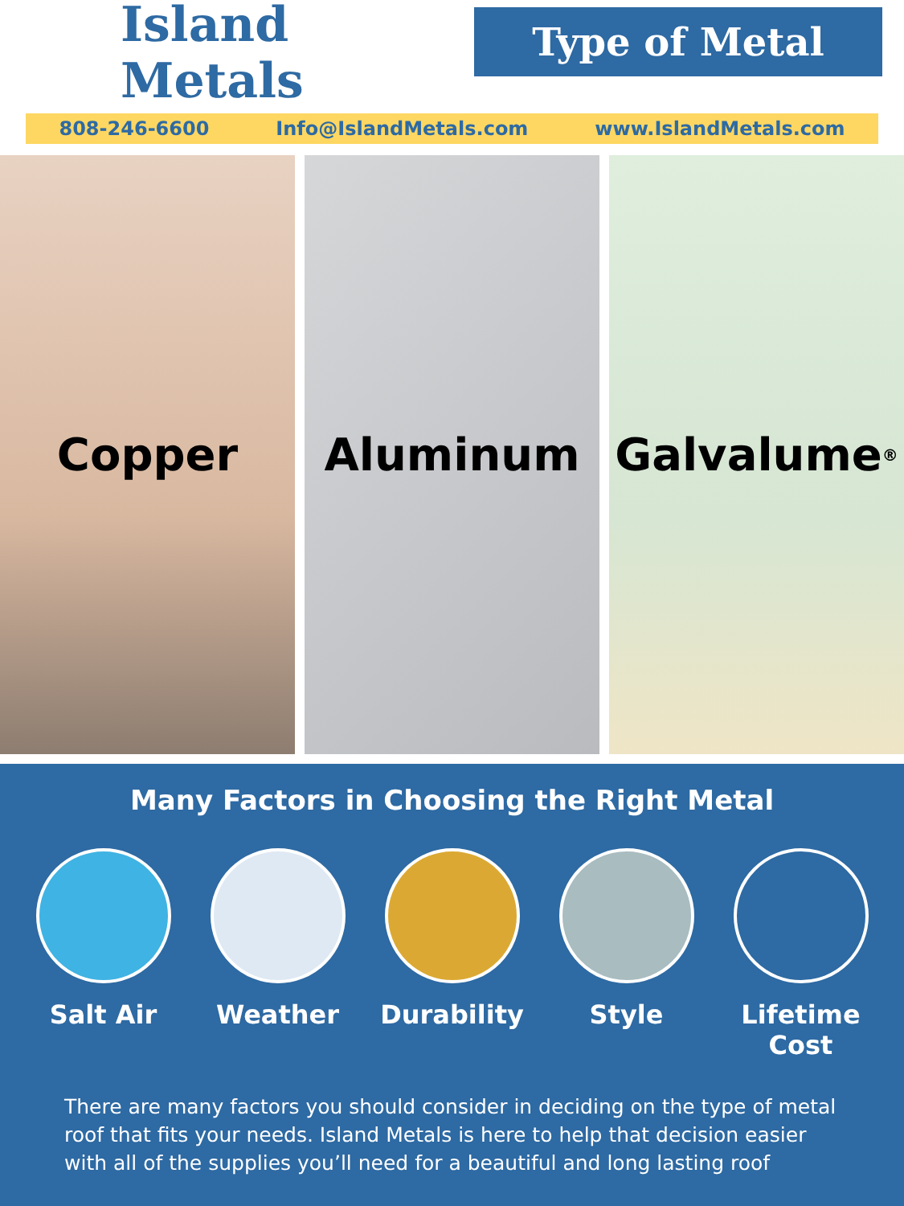Island Metals
Type of Metal
808-246-6600 Info@IslandMetals.com www.IslandMetals.com
Copper Aluminum Galvalume<sup>®</sup>
Many Factors in Choosing the Right Metal
Salt Air Weather Durability Style Lifetime Cost
There are many factors you should consider in deciding on the type of metal roof that fits your needs. Island Metals is here to help that decision easier with all of the supplies you’ll need for a beautiful and long lasting roof